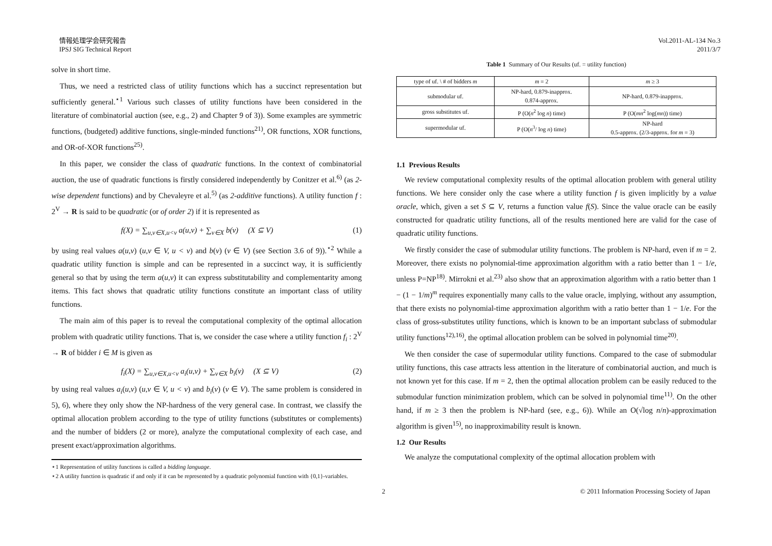情報処理学会研究報告
IPSJ SIG Technical Report
Vol.2011-AL-134 No.3
2011/3/7
solve in short time.
Thus, we need a restricted class of utility functions which has a succinct representation but sufficiently general.<sup>⋆1</sup> Various such classes of utility functions have been considered in the literature of combinatorial auction (see, e.g., 2) and Chapter 9 of 3)). Some examples are symmetric functions, (budgeted) additive functions, single-minded functions<sup>21)</sup>, OR functions, XOR functions, and OR-of-XOR functions<sup>25)</sup>.
In this paper, we consider the class of quadratic functions. In the context of combinatorial auction, the use of quadratic functions is firstly considered independently by Conitzer et al.<sup>6)</sup> (as 2-wise dependent functions) and by Chevaleyre et al.<sup>5)</sup> (as 2-additive functions). A utility function f : 2<sup>V</sup> → R is said to be quadratic (or of order 2) if it is represented as
f(X) = ∑<sub>u,v∈X,u<v</sub> a(u,v) + ∑<sub>v∈X</sub> b(v) (X ⊆ V) (1)
by using real values a(u,v) (u,v ∈ V, u < v) and b(v) (v ∈ V) (see Section 3.6 of 9)).<sup>⋆2</sup> While a quadratic utility function is simple and can be represented in a succinct way, it is sufficiently general so that by using the term a(u,v) it can express substitutability and complementarity among items. This fact shows that quadratic utility functions constitute an important class of utility functions.
The main aim of this paper is to reveal the computational complexity of the optimal allocation problem with quadratic utility functions. That is, we consider the case where a utility function f<sub>i</sub> : 2<sup>V</sup> → R of bidder i ∈ M is given as
f<sub>i</sub>(X) = ∑<sub>u,v∈X,u<v</sub> a<sub>i</sub>(u,v) + ∑<sub>v∈X</sub> b<sub>i</sub>(v) (X ⊆ V) (2)
by using real values a<sub>i</sub>(u,v) (u,v ∈ V, u < v) and b<sub>i</sub>(v) (v ∈ V). The same problem is considered in 5), 6), where they only show the NP-hardness of the very general case. In contrast, we classify the optimal allocation problem according to the type of utility functions (substitutes or complements) and the number of bidders (2 or more), analyze the computational complexity of each case, and present exact/approximation algorithms.
⋆1 Representation of utility functions is called a bidding language.
⋆2 A utility function is quadratic if and only if it can be represented by a quadratic polynomial function with {0,1}-variables.
Table 1 Summary of Our Results (uf. = utility function)
| type of uf. \ # of bidders m | m = 2 | m ≥ 3 |
| --- | --- | --- |
| submodular uf. | NP-hard, 0.879-inapprox. 0.874-approx. | NP-hard, 0.879-inapprox. |
| gross substitutes uf. | P (O( n<sup>2</sup> log n ) time) | P (O( mn<sup>2</sup> log( mn )) time) |
| supermodular uf. | P (O( n<sup>3</sup>/ log n ) time) | NP-hard 0.5-approx. (2/3-approx. for m = 3) |
1.1 Previous Results
We review computational complexity results of the optimal allocation problem with general utility functions. We here consider only the case where a utility function f is given implicitly by a value oracle, which, given a set S ⊆ V, returns a function value f(S). Since the value oracle can be easily constructed for quadratic utility functions, all of the results mentioned here are valid for the case of quadratic utility functions.
We firstly consider the case of submodular utility functions. The problem is NP-hard, even if m = 2. Moreover, there exists no polynomial-time approximation algorithm with a ratio better than 1 − 1/e, unless P=NP<sup>18)</sup>. Mirrokni et al.<sup>23)</sup> also show that an approximation algorithm with a ratio better than 1 − (1 − 1/m)<sup>m</sup> requires exponentially many calls to the value oracle, implying, without any assumption, that there exists no polynomial-time approximation algorithm with a ratio better than 1 − 1/e. For the class of gross-substitutes utility functions, which is known to be an important subclass of submodular utility functions<sup>12),16)</sup>, the optimal allocation problem can be solved in polynomial time<sup>20)</sup>.
We then consider the case of supermodular utility functions. Compared to the case of submodular utility functions, this case attracts less attention in the literature of combinatorial auction, and much is not known yet for this case. If m = 2, then the optimal allocation problem can be easily reduced to the submodular function minimization problem, which can be solved in polynomial time<sup>11)</sup>. On the other hand, if m ≥ 3 then the problem is NP-hard (see, e.g., 6)). While an O(√log n/n)-approximation algorithm is given<sup>15)</sup>, no inapproximability result is known.
1.2 Our Results
We analyze the computational complexity of the optimal allocation problem with
2 © 2011 Information Processing Society of Japan